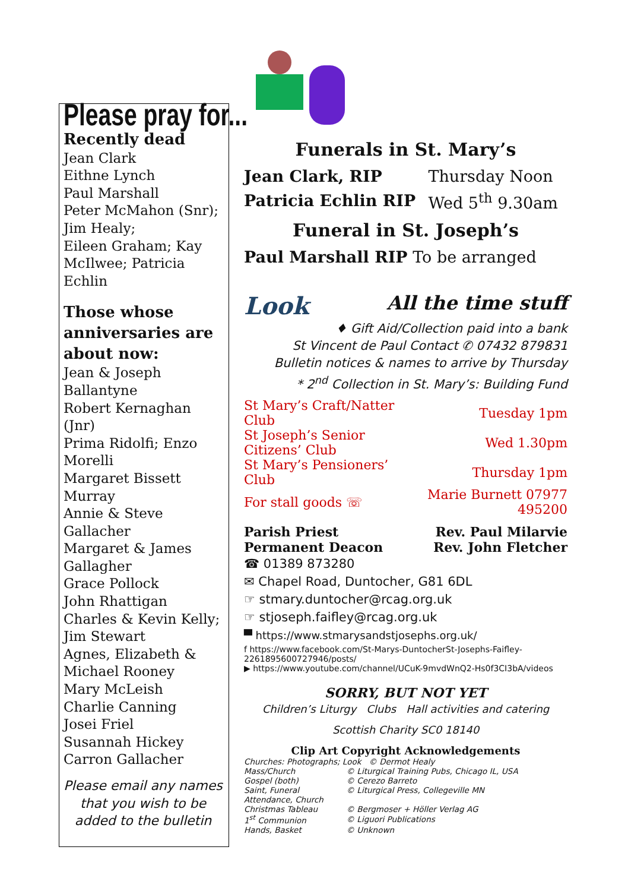Please pray for...
Recently dead
Jean Clark
Eithne Lynch
Paul Marshall
Peter McMahon (Snr);
Jim Healy;
Eileen Graham; Kay McIlwee; Patricia Echlin
Those whose anniversaries are about now:
Jean & Joseph Ballantyne
Robert Kernaghan (Jnr)
Prima Ridolfi; Enzo Morelli
Margaret Bissett Murray
Annie & Steve Gallacher
Margaret & James Gallagher
Grace Pollock
John Rhattigan
Charles & Kevin Kelly;
Jim Stewart
Agnes, Elizabeth & Michael Rooney
Mary McLeish
Charlie Canning
Josei Friel
Susannah Hickey
Carron Gallacher
Please email any names that you wish to be added to the bulletin
Funerals in St. Mary’s
| Jean Clark, RIP | Thursday Noon |
| Patricia Echlin RIP | Wed 5<sup>th</sup> 9.30am |
Funeral in St. Joseph’s
Paul Marshall RIP To be arranged
Look All the time stuff
♦ Gift Aid/Collection paid into a bank
St Vincent de Paul Contact ✆ 07432 879831
Bulletin notices & names to arrive by Thursday
* 2<sup>nd</sup> Collection in St. Mary’s: Building Fund
| St Mary’s Craft/Natter Club | Tuesday 1pm |
| St Joseph’s Senior Citizens’ Club | Wed 1.30pm |
| St Mary’s Pensioners’ Club | Thursday 1pm |
| For stall goods ☏ | Marie Burnett 07977 495200 |
| Parish Priest | Rev. Paul Milarvie |
| Permanent Deacon | Rev. John Fletcher |
☎ 01389 873280
✉ Chapel Road, Duntocher, G81 6DL
☞ stmary.duntocher@rcag.org.uk
☞ stjoseph.faifley@rcag.org.uk
▀ https://www.stmarysandstjosephs.org.uk/
f https://www.facebook.com/St-Marys-DuntocherSt-Josephs-Faifley-2261895600727946/posts/
▶ https://www.youtube.com/channel/UCuK-9mvdWnQ2-Hs0f3CI3bA/videos
SORRY, BUT NOT YET
Children’s Liturgy Clubs Hall activities and catering
Scottish Charity SC0 18140
Clip Art Copyright Acknowledgements
| Churches: Photographs; Look © Dermot Healy | |
| Mass/Church | © Liturgical Training Pubs, Chicago IL, USA |
| Gospel (both) | © Cerezo Barreto |
| Saint, Funeral | © Liturgical Press, Collegeville MN |
| Attendance, Church | |
| Christmas Tableau | © Bergmoser + Höller Verlag AG |
| 1<sup>st</sup> Communion | © Liguori Publications |
| Hands, Basket | © Unknown |